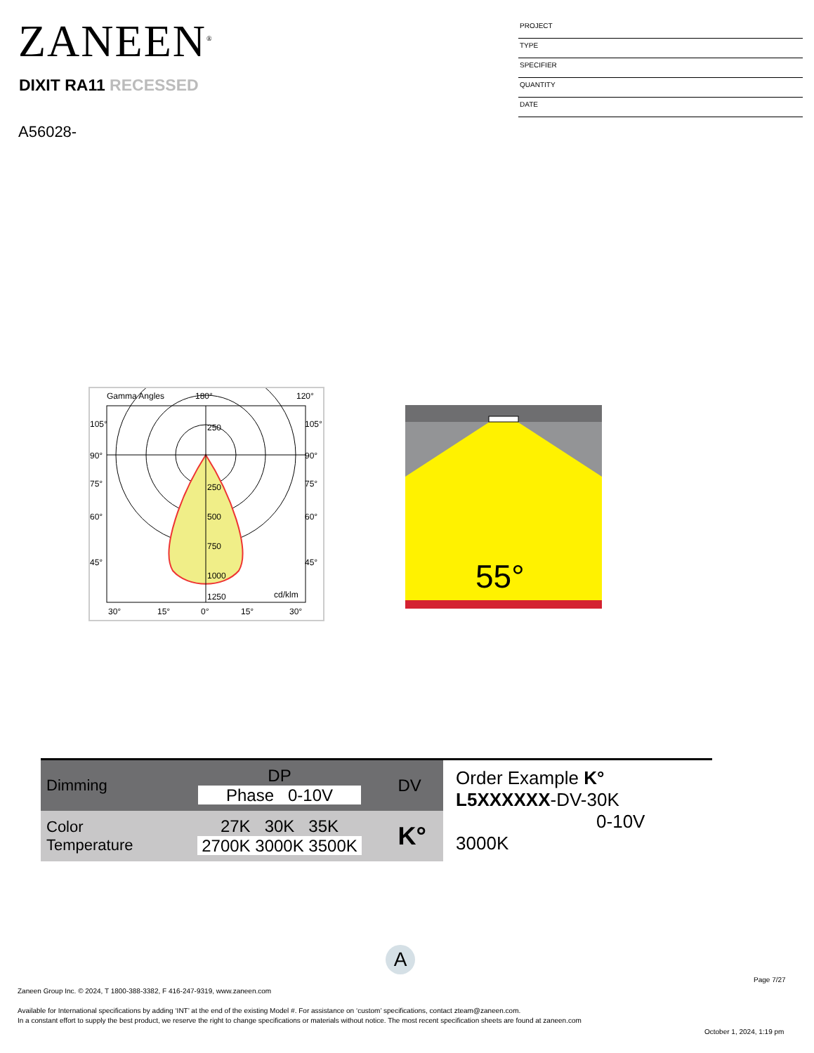ZANEEN<sup>®</sup>
PROJECT
TYPE
SPECIFIER
QUANTITY
DATE
DIXIT RA11 RECESSED
A56028-
Gamma Angles
180°
120°
250
250
500
750
1000
1250
105°
90°
75°
60°
45°
105°
90°
75°
60°
45°
cd/klm
30°
15°
0°
15°
30°
55°
| Dimming | DP Phase 0-10V | DV |
| Color Temperature | 27K 30K 35K 2700K 3000K 3500K | K° |
Order Example K°
L5XXXXXX-DV-30K
0-10V 3000K
A
Page 7/27
Zaneen Group Inc. © 2024, T 1800-388-3382, F 416-247-9319, www.zaneen.com
Available for International specifications by adding ‘INT’ at the end of the existing Model #. For assistance on ‘custom’ specifications, contact zteam@zaneen.com.
In a constant effort to supply the best product, we reserve the right to change specifications or materials without notice. The most recent specification sheets are found at zaneen.com
October 1, 2024, 1:19 pm